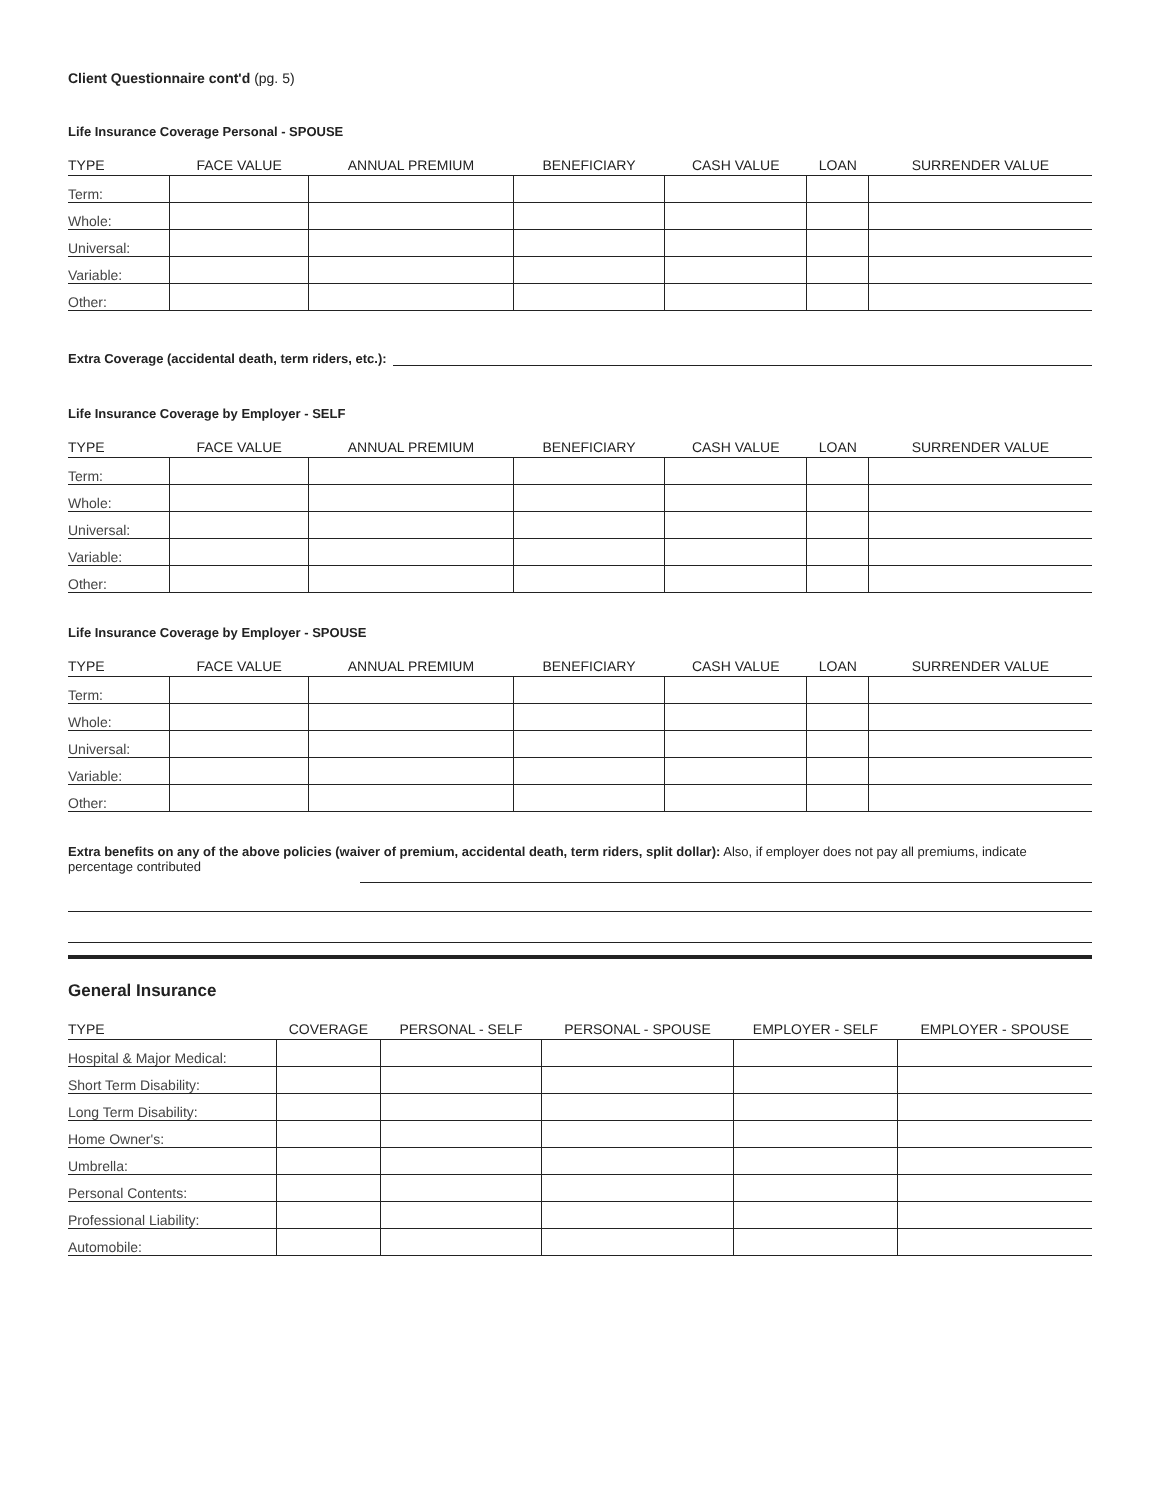Client Questionnaire cont'd (pg. 5)
Life Insurance Coverage Personal - SPOUSE
| TYPE | FACE VALUE | ANNUAL PREMIUM | BENEFICIARY | CASH VALUE | LOAN | SURRENDER VALUE |
| --- | --- | --- | --- | --- | --- | --- |
| Term: | | | | | | |
| Whole: | | | | | | |
| Universal: | | | | | | |
| Variable: | | | | | | |
| Other: | | | | | | |
Extra Coverage (accidental death, term riders, etc.):
Life Insurance Coverage by Employer - SELF
| TYPE | FACE VALUE | ANNUAL PREMIUM | BENEFICIARY | CASH VALUE | LOAN | SURRENDER VALUE |
| --- | --- | --- | --- | --- | --- | --- |
| Term: | | | | | | |
| Whole: | | | | | | |
| Universal: | | | | | | |
| Variable: | | | | | | |
| Other: | | | | | | |
Life Insurance Coverage by Employer - SPOUSE
| TYPE | FACE VALUE | ANNUAL PREMIUM | BENEFICIARY | CASH VALUE | LOAN | SURRENDER VALUE |
| --- | --- | --- | --- | --- | --- | --- |
| Term: | | | | | | |
| Whole: | | | | | | |
| Universal: | | | | | | |
| Variable: | | | | | | |
| Other: | | | | | | |
Extra benefits on any of the above policies (waiver of premium, accidental death, term riders, split dollar): Also, if employer does not pay all premiums, indicate percentage contributed
General Insurance
| TYPE | COVERAGE | PERSONAL - SELF | PERSONAL - SPOUSE | EMPLOYER - SELF | EMPLOYER - SPOUSE |
| --- | --- | --- | --- | --- | --- |
| Hospital & Major Medical: | | | | | |
| Short Term Disability: | | | | | |
| Long Term Disability: | | | | | |
| Home Owner's: | | | | | |
| Umbrella: | | | | | |
| Personal Contents: | | | | | |
| Professional Liability: | | | | | |
| Automobile: | | | | | |